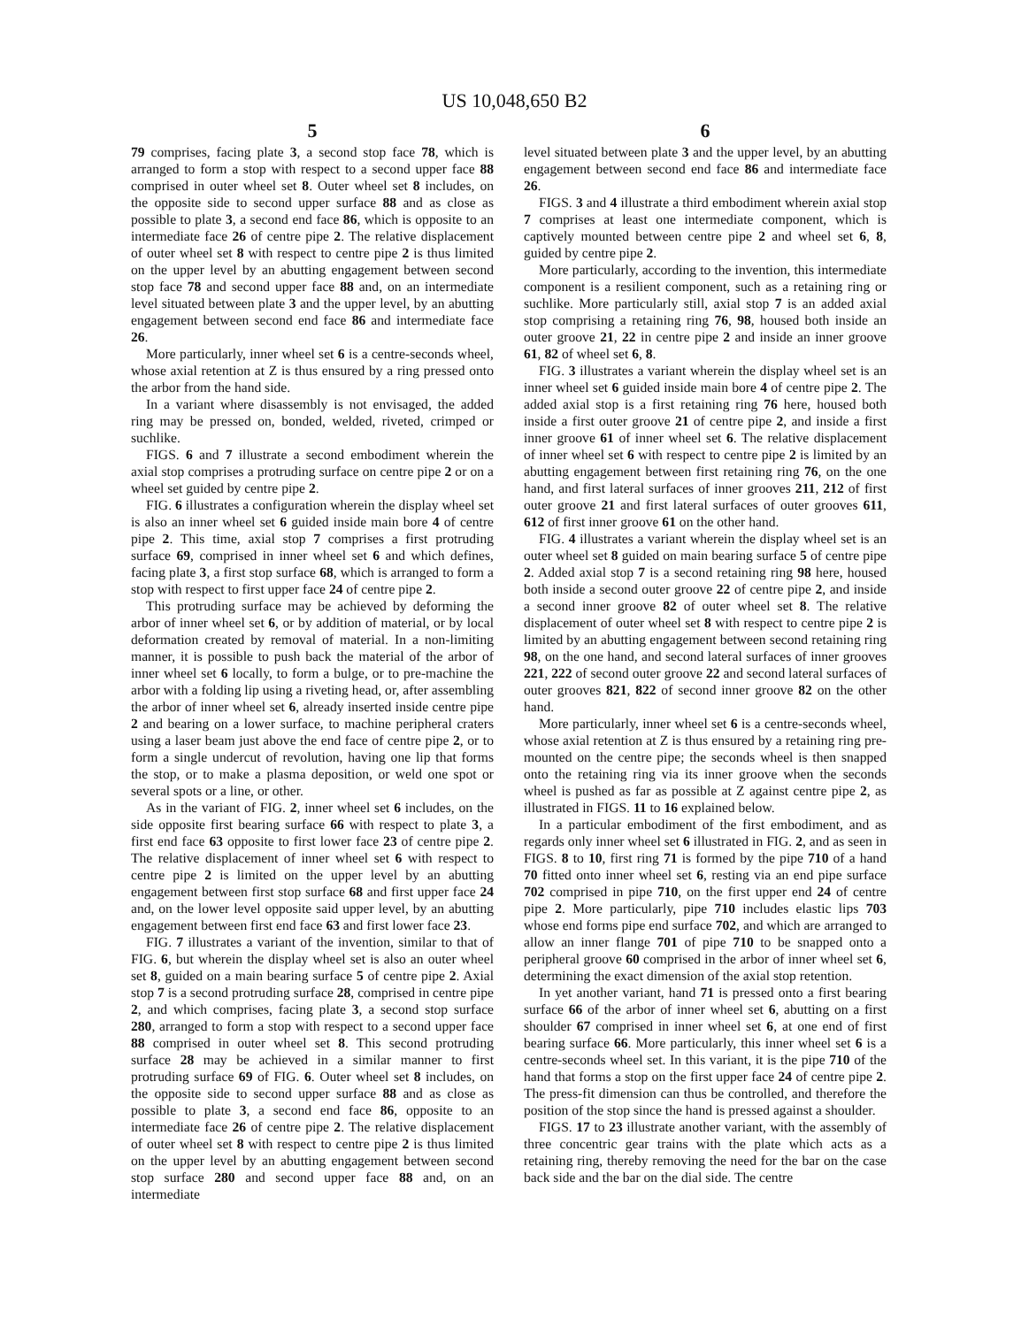US 10,048,650 B2
5
79 comprises, facing plate 3, a second stop face 78, which is arranged to form a stop with respect to a second upper face 88 comprised in outer wheel set 8. Outer wheel set 8 includes, on the opposite side to second upper surface 88 and as close as possible to plate 3, a second end face 86, which is opposite to an intermediate face 26 of centre pipe 2. The relative displacement of outer wheel set 8 with respect to centre pipe 2 is thus limited on the upper level by an abutting engagement between second stop face 78 and second upper face 88 and, on an intermediate level situated between plate 3 and the upper level, by an abutting engagement between second end face 86 and intermediate face 26.
More particularly, inner wheel set 6 is a centre-seconds wheel, whose axial retention at Z is thus ensured by a ring pressed onto the arbor from the hand side.
In a variant where disassembly is not envisaged, the added ring may be pressed on, bonded, welded, riveted, crimped or suchlike.
FIGS. 6 and 7 illustrate a second embodiment wherein the axial stop comprises a protruding surface on centre pipe 2 or on a wheel set guided by centre pipe 2.
FIG. 6 illustrates a configuration wherein the display wheel set is also an inner wheel set 6 guided inside main bore 4 of centre pipe 2. This time, axial stop 7 comprises a first protruding surface 69, comprised in inner wheel set 6 and which defines, facing plate 3, a first stop surface 68, which is arranged to form a stop with respect to first upper face 24 of centre pipe 2.
This protruding surface may be achieved by deforming the arbor of inner wheel set 6, or by addition of material, or by local deformation created by removal of material. In a non-limiting manner, it is possible to push back the material of the arbor of inner wheel set 6 locally, to form a bulge, or to pre-machine the arbor with a folding lip using a riveting head, or, after assembling the arbor of inner wheel set 6, already inserted inside centre pipe 2 and bearing on a lower surface, to machine peripheral craters using a laser beam just above the end face of centre pipe 2, or to form a single undercut of revolution, having one lip that forms the stop, or to make a plasma deposition, or weld one spot or several spots or a line, or other.
As in the variant of FIG. 2, inner wheel set 6 includes, on the side opposite first bearing surface 66 with respect to plate 3, a first end face 63 opposite to first lower face 23 of centre pipe 2. The relative displacement of inner wheel set 6 with respect to centre pipe 2 is limited on the upper level by an abutting engagement between first stop surface 68 and first upper face 24 and, on the lower level opposite said upper level, by an abutting engagement between first end face 63 and first lower face 23.
FIG. 7 illustrates a variant of the invention, similar to that of FIG. 6, but wherein the display wheel set is also an outer wheel set 8, guided on a main bearing surface 5 of centre pipe 2. Axial stop 7 is a second protruding surface 28, comprised in centre pipe 2, and which comprises, facing plate 3, a second stop surface 280, arranged to form a stop with respect to a second upper face 88 comprised in outer wheel set 8. This second protruding surface 28 may be achieved in a similar manner to first protruding surface 69 of FIG. 6. Outer wheel set 8 includes, on the opposite side to second upper surface 88 and as close as possible to plate 3, a second end face 86, opposite to an intermediate face 26 of centre pipe 2. The relative displacement of outer wheel set 8 with respect to centre pipe 2 is thus limited on the upper level by an abutting engagement between second stop surface 280 and second upper face 88 and, on an intermediate
6
level situated between plate 3 and the upper level, by an abutting engagement between second end face 86 and intermediate face 26.
FIGS. 3 and 4 illustrate a third embodiment wherein axial stop 7 comprises at least one intermediate component, which is captively mounted between centre pipe 2 and wheel set 6, 8, guided by centre pipe 2.
More particularly, according to the invention, this intermediate component is a resilient component, such as a retaining ring or suchlike. More particularly still, axial stop 7 is an added axial stop comprising a retaining ring 76, 98, housed both inside an outer groove 21, 22 in centre pipe 2 and inside an inner groove 61, 82 of wheel set 6, 8.
FIG. 3 illustrates a variant wherein the display wheel set is an inner wheel set 6 guided inside main bore 4 of centre pipe 2. The added axial stop is a first retaining ring 76 here, housed both inside a first outer groove 21 of centre pipe 2, and inside a first inner groove 61 of inner wheel set 6. The relative displacement of inner wheel set 6 with respect to centre pipe 2 is limited by an abutting engagement between first retaining ring 76, on the one hand, and first lateral surfaces of inner grooves 211, 212 of first outer groove 21 and first lateral surfaces of outer grooves 611, 612 of first inner groove 61 on the other hand.
FIG. 4 illustrates a variant wherein the display wheel set is an outer wheel set 8 guided on main bearing surface 5 of centre pipe 2. Added axial stop 7 is a second retaining ring 98 here, housed both inside a second outer groove 22 of centre pipe 2, and inside a second inner groove 82 of outer wheel set 8. The relative displacement of outer wheel set 8 with respect to centre pipe 2 is limited by an abutting engagement between second retaining ring 98, on the one hand, and second lateral surfaces of inner grooves 221, 222 of second outer groove 22 and second lateral surfaces of outer grooves 821, 822 of second inner groove 82 on the other hand.
More particularly, inner wheel set 6 is a centre-seconds wheel, whose axial retention at Z is thus ensured by a retaining ring pre-mounted on the centre pipe; the seconds wheel is then snapped onto the retaining ring via its inner groove when the seconds wheel is pushed as far as possible at Z against centre pipe 2, as illustrated in FIGS. 11 to 16 explained below.
In a particular embodiment of the first embodiment, and as regards only inner wheel set 6 illustrated in FIG. 2, and as seen in FIGS. 8 to 10, first ring 71 is formed by the pipe 710 of a hand 70 fitted onto inner wheel set 6, resting via an end pipe surface 702 comprised in pipe 710, on the first upper end 24 of centre pipe 2. More particularly, pipe 710 includes elastic lips 703 whose end forms pipe end surface 702, and which are arranged to allow an inner flange 701 of pipe 710 to be snapped onto a peripheral groove 60 comprised in the arbor of inner wheel set 6, determining the exact dimension of the axial stop retention.
In yet another variant, hand 71 is pressed onto a first bearing surface 66 of the arbor of inner wheel set 6, abutting on a first shoulder 67 comprised in inner wheel set 6, at one end of first bearing surface 66. More particularly, this inner wheel set 6 is a centre-seconds wheel set. In this variant, it is the pipe 710 of the hand that forms a stop on the first upper face 24 of centre pipe 2. The press-fit dimension can thus be controlled, and therefore the position of the stop since the hand is pressed against a shoulder.
FIGS. 17 to 23 illustrate another variant, with the assembly of three concentric gear trains with the plate which acts as a retaining ring, thereby removing the need for the bar on the case back side and the bar on the dial side. The centre